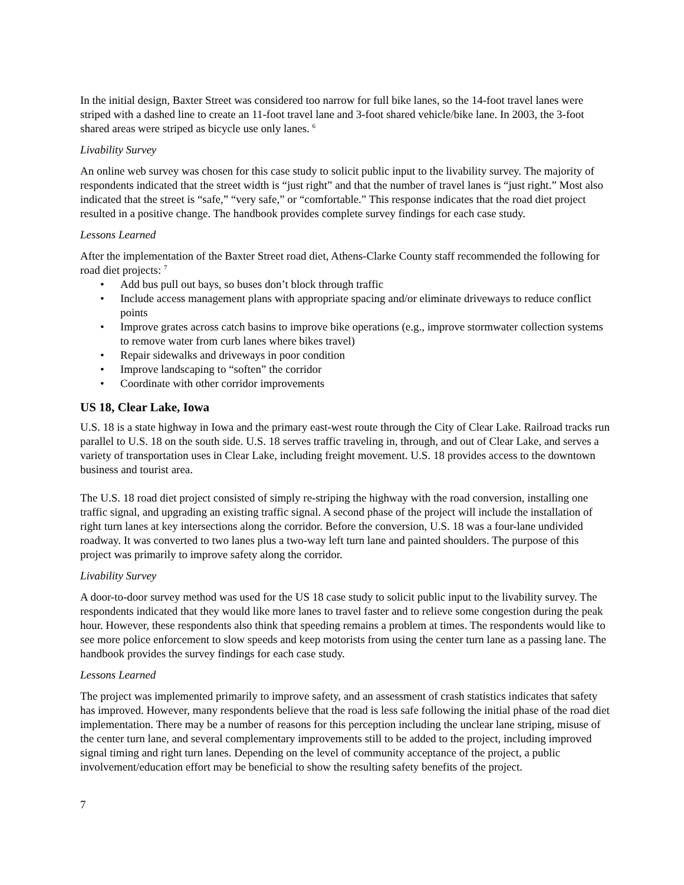In the initial design, Baxter Street was considered too narrow for full bike lanes, so the 14-foot travel lanes were striped with a dashed line to create an 11-foot travel lane and 3-foot shared vehicle/bike lane. In 2003, the 3-foot shared areas were striped as bicycle use only lanes. <sup>6</sup>
Livability Survey
An online web survey was chosen for this case study to solicit public input to the livability survey. The majority of respondents indicated that the street width is “just right” and that the number of travel lanes is “just right.” Most also indicated that the street is “safe,” “very safe,” or “comfortable.” This response indicates that the road diet project resulted in a positive change. The handbook provides complete survey findings for each case study.
Lessons Learned
After the implementation of the Baxter Street road diet, Athens-Clarke County staff recommended the following for road diet projects: <sup>7</sup>
• Add bus pull out bays, so buses don’t block through traffic
• Include access management plans with appropriate spacing and/or eliminate driveways to reduce conflict points
• Improve grates across catch basins to improve bike operations (e.g., improve stormwater collection systems to remove water from curb lanes where bikes travel)
• Repair sidewalks and driveways in poor condition
• Improve landscaping to “soften” the corridor
• Coordinate with other corridor improvements
US 18, Clear Lake, Iowa
U.S. 18 is a state highway in Iowa and the primary east-west route through the City of Clear Lake. Railroad tracks run parallel to U.S. 18 on the south side. U.S. 18 serves traffic traveling in, through, and out of Clear Lake, and serves a variety of transportation uses in Clear Lake, including freight movement. U.S. 18 provides access to the downtown business and tourist area.
The U.S. 18 road diet project consisted of simply re-striping the highway with the road conversion, installing one traffic signal, and upgrading an existing traffic signal. A second phase of the project will include the installation of right turn lanes at key intersections along the corridor. Before the conversion, U.S. 18 was a four-lane undivided roadway. It was converted to two lanes plus a two-way left turn lane and painted shoulders. The purpose of this project was primarily to improve safety along the corridor.
Livability Survey
A door-to-door survey method was used for the US 18 case study to solicit public input to the livability survey. The respondents indicated that they would like more lanes to travel faster and to relieve some congestion during the peak hour. However, these respondents also think that speeding remains a problem at times. The respondents would like to see more police enforcement to slow speeds and keep motorists from using the center turn lane as a passing lane. The handbook provides the survey findings for each case study.
Lessons Learned
The project was implemented primarily to improve safety, and an assessment of crash statistics indicates that safety has improved. However, many respondents believe that the road is less safe following the initial phase of the road diet implementation. There may be a number of reasons for this perception including the unclear lane striping, misuse of the center turn lane, and several complementary improvements still to be added to the project, including improved signal timing and right turn lanes. Depending on the level of community acceptance of the project, a public involvement/education effort may be beneficial to show the resulting safety benefits of the project.
7